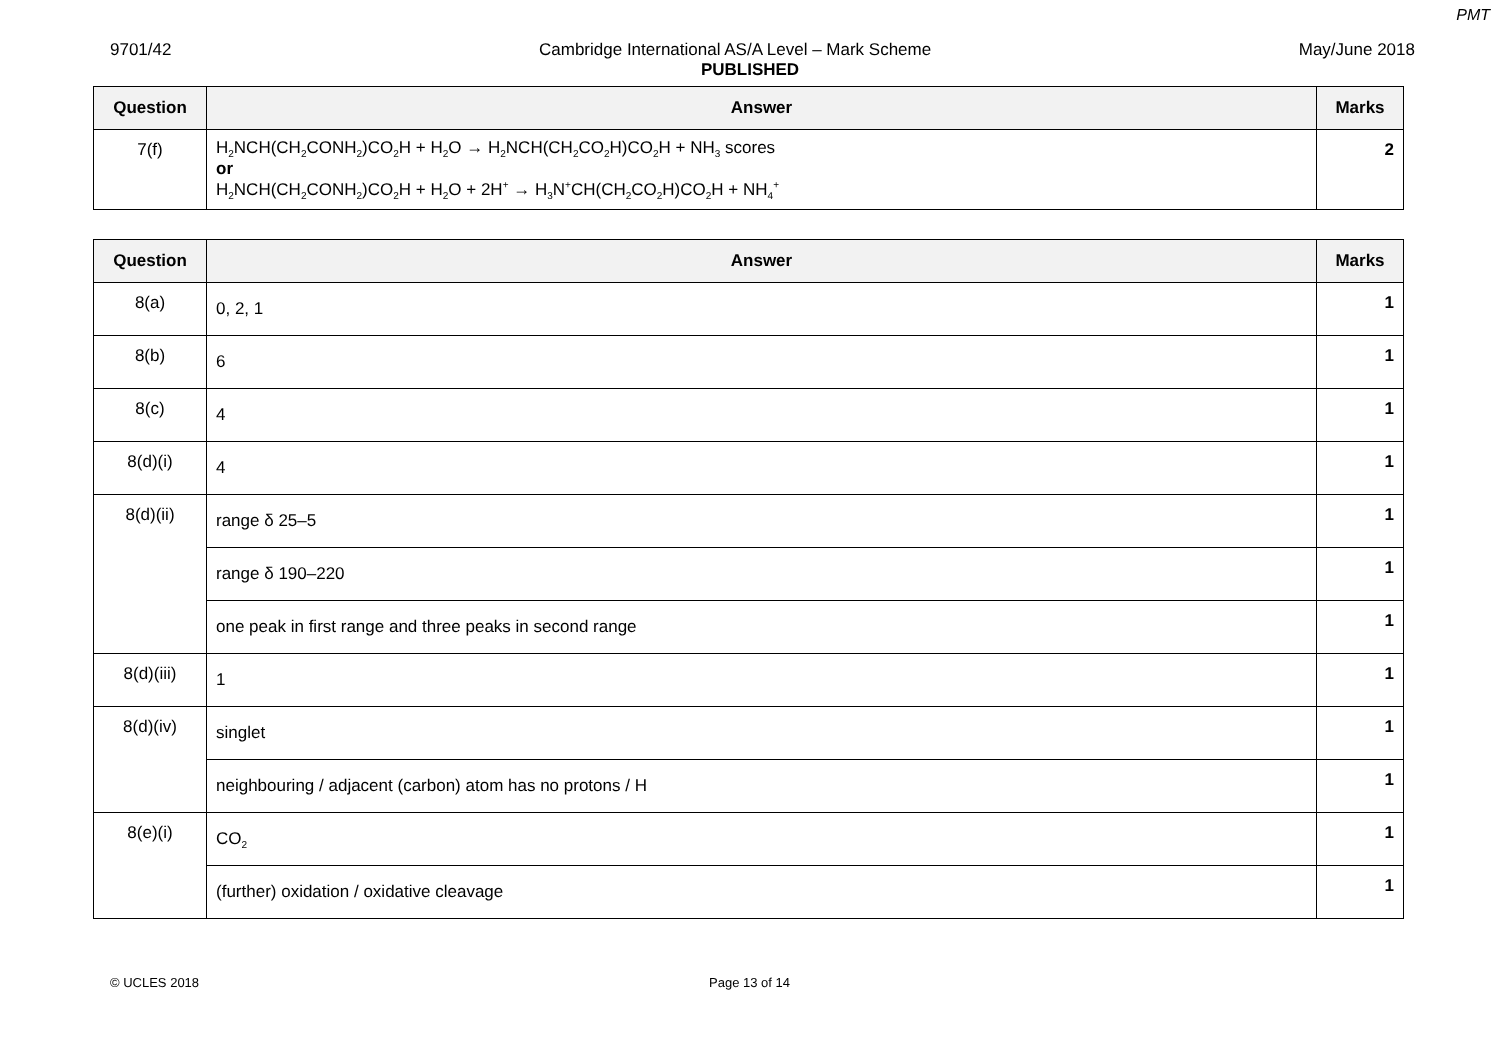PMT
9701/42 Cambridge International AS/A Level – Mark Scheme May/June 2018
PUBLISHED
| Question | Answer | Marks |
| --- | --- | --- |
| 7(f) | H<sub>2</sub>NCH(CH<sub>2</sub>CONH<sub>2</sub>)CO<sub>2</sub>H + H<sub>2</sub>O → H<sub>2</sub>NCH(CH<sub>2</sub>CO<sub>2</sub>H)CO<sub>2</sub>H + NH<sub>3</sub> scores or H<sub>2</sub>NCH(CH<sub>2</sub>CONH<sub>2</sub>)CO<sub>2</sub>H + H<sub>2</sub>O + 2H<sup>+</sup> → H<sub>3</sub>N<sup>+</sup>CH(CH<sub>2</sub>CO<sub>2</sub>H)CO<sub>2</sub>H + NH<sub>4</sub><sup>+</sup> | 2 |
| Question | Answer | Marks |
| --- | --- | --- |
| 8(a) | 0, 2, 1 | 1 |
| 8(b) | 6 | 1 |
| 8(c) | 4 | 1 |
| 8(d)(i) | 4 | 1 |
| 8(d)(ii) | range δ 25–5 | 1 |
| | range δ 190–220 | 1 |
| | one peak in first range and three peaks in second range | 1 |
| 8(d)(iii) | 1 | 1 |
| 8(d)(iv) | singlet | 1 |
| | neighbouring / adjacent (carbon) atom has no protons / H | 1 |
| 8(e)(i) | CO<sub>2</sub> | 1 |
| | (further) oxidation / oxidative cleavage | 1 |
© UCLES 2018 Page 13 of 14